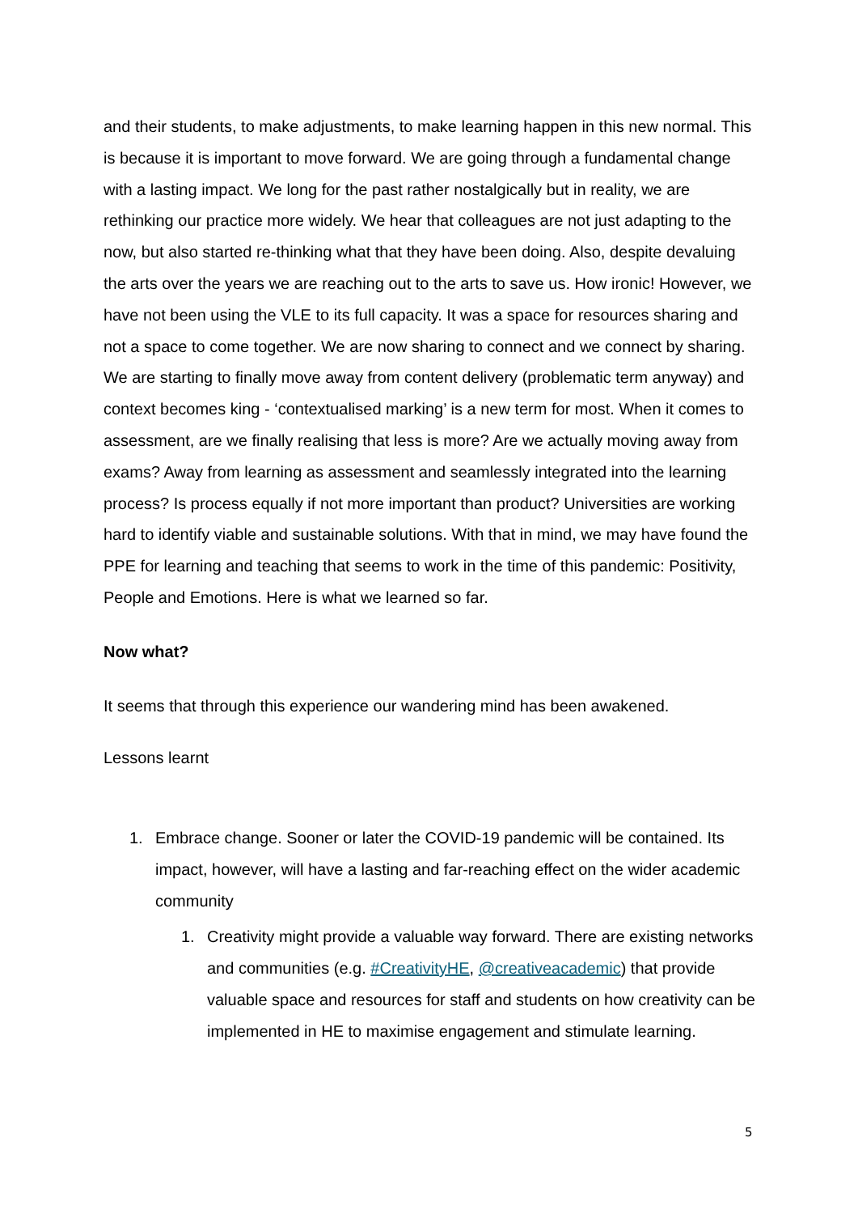and their students, to make adjustments, to make learning happen in this new normal. This is because it is important to move forward. We are going through a fundamental change with a lasting impact. We long for the past rather nostalgically but in reality, we are rethinking our practice more widely. We hear that colleagues are not just adapting to the now, but also started re-thinking what that they have been doing. Also, despite devaluing the arts over the years we are reaching out to the arts to save us. How ironic! However, we have not been using the VLE to its full capacity. It was a space for resources sharing and not a space to come together. We are now sharing to connect and we connect by sharing. We are starting to finally move away from content delivery (problematic term anyway) and context becomes king - ‘contextualised marking’ is a new term for most. When it comes to assessment, are we finally realising that less is more? Are we actually moving away from exams? Away from learning as assessment and seamlessly integrated into the learning process? Is process equally if not more important than product? Universities are working hard to identify viable and sustainable solutions. With that in mind, we may have found the PPE for learning and teaching that seems to work in the time of this pandemic: Positivity, People and Emotions. Here is what we learned so far.
Now what?
It seems that through this experience our wandering mind has been awakened.
Lessons learnt
1. Embrace change. Sooner or later the COVID-19 pandemic will be contained. Its impact, however, will have a lasting and far-reaching effect on the wider academic community
1. Creativity might provide a valuable way forward. There are existing networks and communities (e.g. #CreativityHE, @creativeacademic) that provide valuable space and resources for staff and students on how creativity can be implemented in HE to maximise engagement and stimulate learning.
5